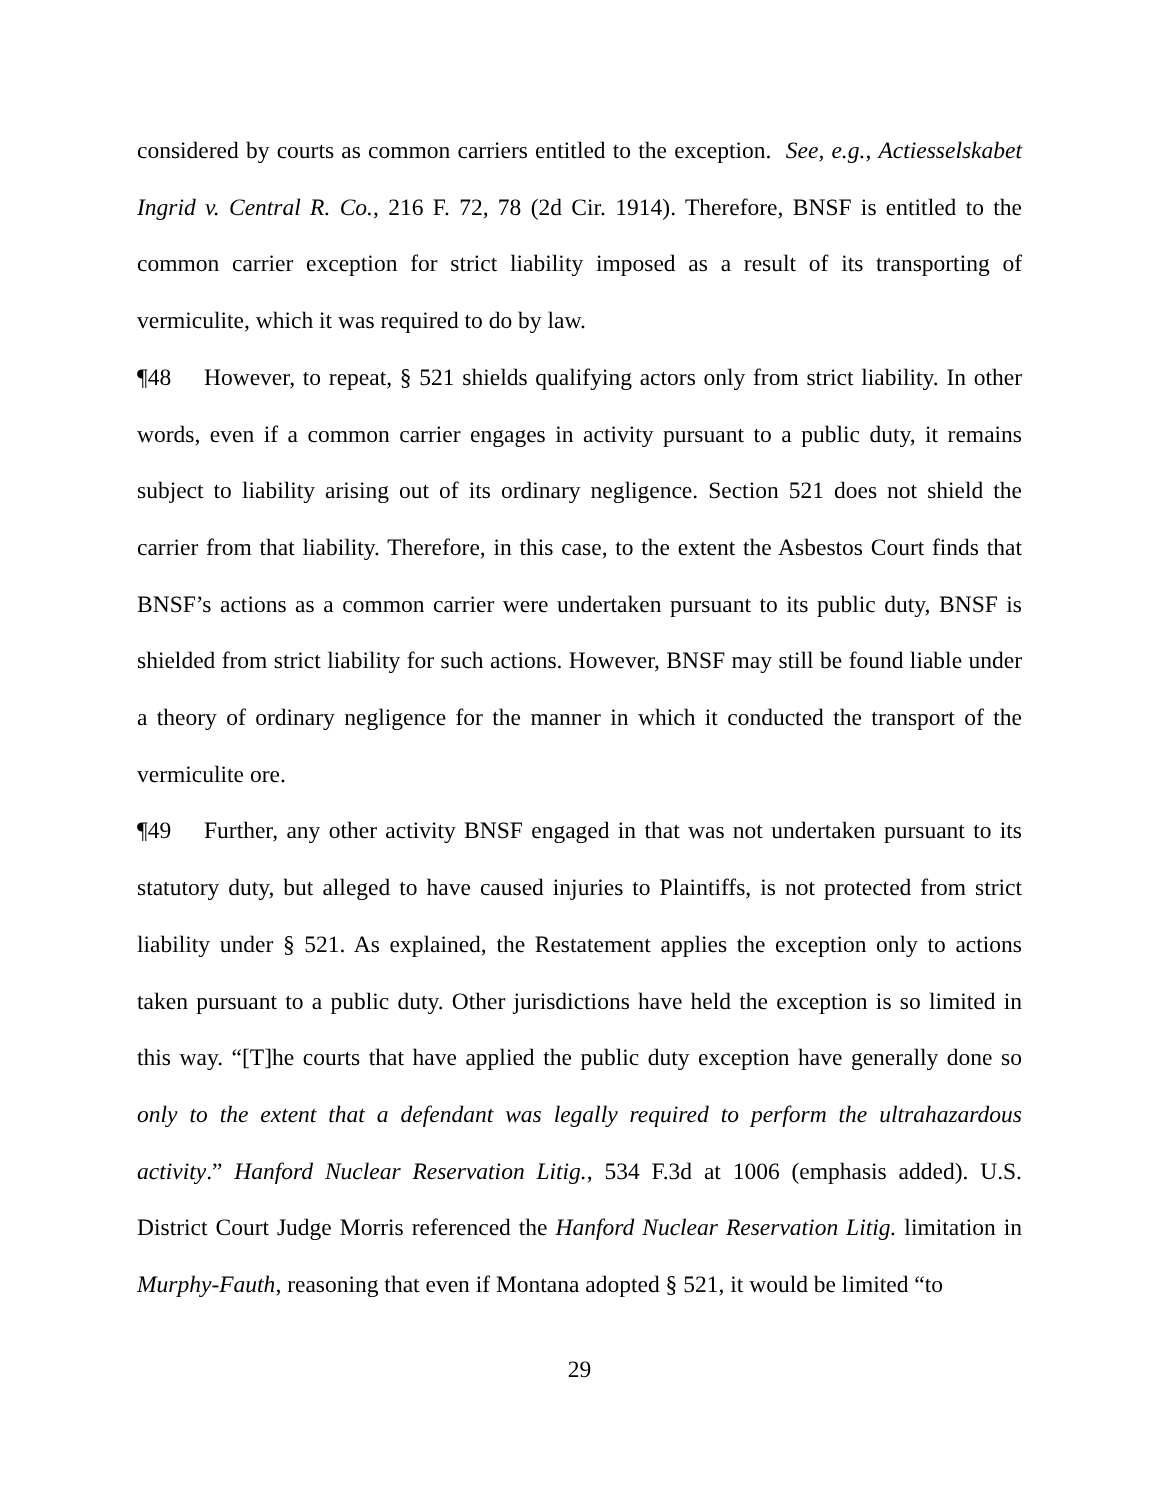considered by courts as common carriers entitled to the exception. See, e.g., Actiesselskabet Ingrid v. Central R. Co., 216 F. 72, 78 (2d Cir. 1914). Therefore, BNSF is entitled to the common carrier exception for strict liability imposed as a result of its transporting of vermiculite, which it was required to do by law.
¶48 However, to repeat, § 521 shields qualifying actors only from strict liability. In other words, even if a common carrier engages in activity pursuant to a public duty, it remains subject to liability arising out of its ordinary negligence. Section 521 does not shield the carrier from that liability. Therefore, in this case, to the extent the Asbestos Court finds that BNSF’s actions as a common carrier were undertaken pursuant to its public duty, BNSF is shielded from strict liability for such actions. However, BNSF may still be found liable under a theory of ordinary negligence for the manner in which it conducted the transport of the vermiculite ore.
¶49 Further, any other activity BNSF engaged in that was not undertaken pursuant to its statutory duty, but alleged to have caused injuries to Plaintiffs, is not protected from strict liability under § 521. As explained, the Restatement applies the exception only to actions taken pursuant to a public duty. Other jurisdictions have held the exception is so limited in this way. “[T]he courts that have applied the public duty exception have generally done so only to the extent that a defendant was legally required to perform the ultrahazardous activity.” Hanford Nuclear Reservation Litig., 534 F.3d at 1006 (emphasis added). U.S. District Court Judge Morris referenced the Hanford Nuclear Reservation Litig. limitation in Murphy-Fauth, reasoning that even if Montana adopted § 521, it would be limited “to
29